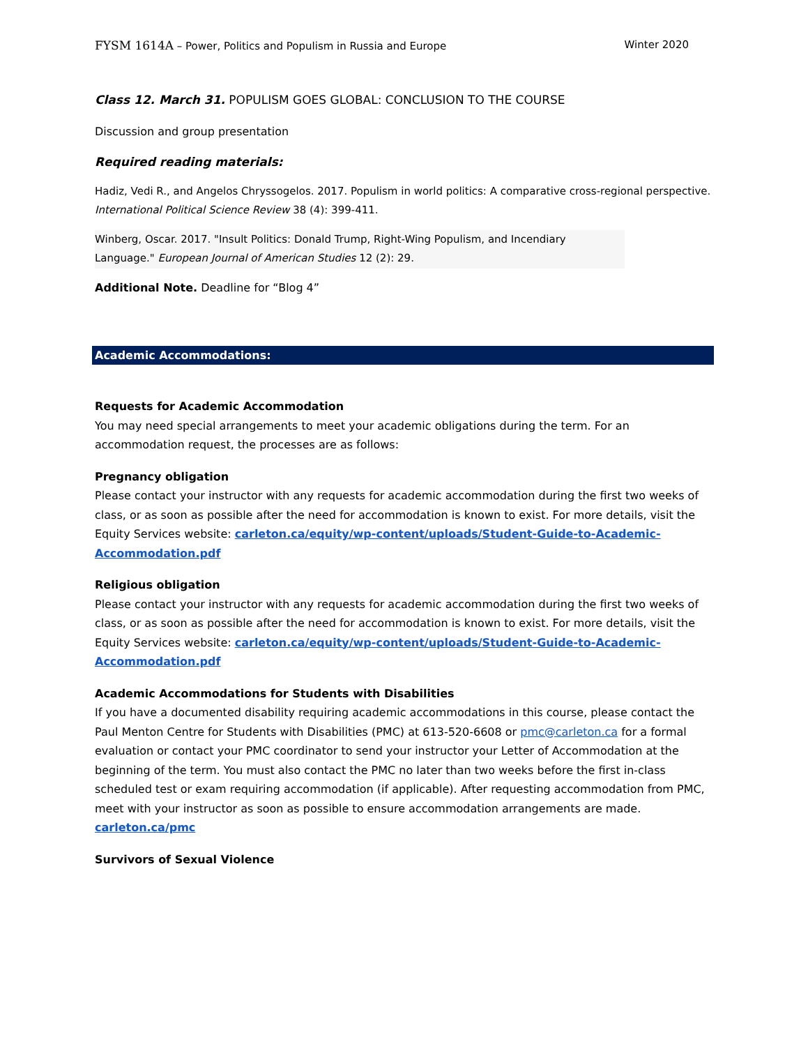FYSM 1614A – Power, Politics and Populism in Russia and Europe Winter 2020
Class 12. March 31. POPULISM GOES GLOBAL: CONCLUSION TO THE COURSE
Discussion and group presentation
Required reading materials:
Hadiz, Vedi R., and Angelos Chryssogelos. 2017. Populism in world politics: A comparative cross-regional perspective. International Political Science Review 38 (4): 399-411.
Winberg, Oscar. 2017. "Insult Politics: Donald Trump, Right-Wing Populism, and Incendiary Language." European Journal of American Studies 12 (2): 29.
Additional Note. Deadline for “Blog 4”
Academic Accommodations:
Requests for Academic Accommodation
You may need special arrangements to meet your academic obligations during the term. For an accommodation request, the processes are as follows:
Pregnancy obligation
Please contact your instructor with any requests for academic accommodation during the first two weeks of class, or as soon as possible after the need for accommodation is known to exist. For more details, visit the Equity Services website: carleton.ca/equity/wp-content/uploads/Student-Guide-to-Academic-Accommodation.pdf
Religious obligation
Please contact your instructor with any requests for academic accommodation during the first two weeks of class, or as soon as possible after the need for accommodation is known to exist. For more details, visit the Equity Services website: carleton.ca/equity/wp-content/uploads/Student-Guide-to-Academic-Accommodation.pdf
Academic Accommodations for Students with Disabilities
If you have a documented disability requiring academic accommodations in this course, please contact the Paul Menton Centre for Students with Disabilities (PMC) at 613-520-6608 or pmc@carleton.ca for a formal evaluation or contact your PMC coordinator to send your instructor your Letter of Accommodation at the beginning of the term. You must also contact the PMC no later than two weeks before the first in-class scheduled test or exam requiring accommodation (if applicable). After requesting accommodation from PMC, meet with your instructor as soon as possible to ensure accommodation arrangements are made. carleton.ca/pmc
Survivors of Sexual Violence